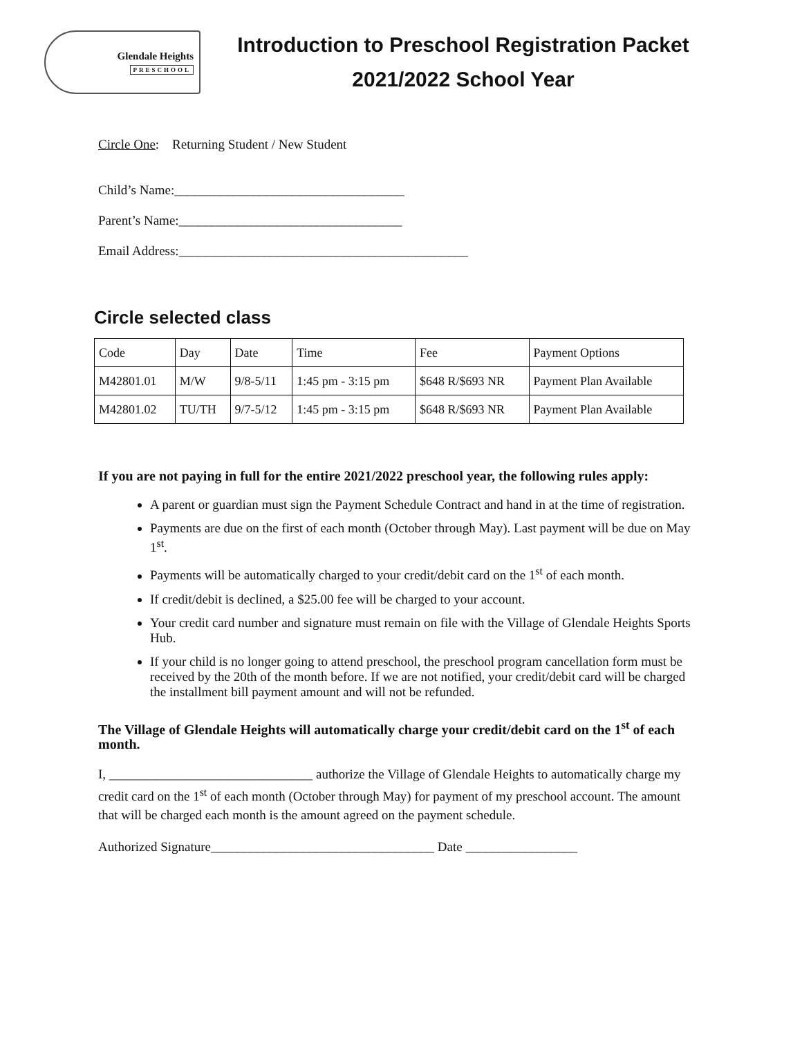Glendale Heights
PRESCHOOL
Introduction to Preschool Registration Packet
2021/2022 School Year
Circle One: Returning Student / New Student
Child’s Name:___________________________________
Parent’s Name:__________________________________
Email Address:____________________________________________
Circle selected class
| Code | Day | Date | Time | Fee | Payment Options |
| M42801.01 | M/W | 9/8-5/11 | 1:45 pm - 3:15 pm | $648 R/$693 NR | Payment Plan Available |
| M42801.02 | TU/TH | 9/7-5/12 | 1:45 pm - 3:15 pm | $648 R/$693 NR | Payment Plan Available |
If you are not paying in full for the entire 2021/2022 preschool year, the following rules apply:
A parent or guardian must sign the Payment Schedule Contract and hand in at the time of registration.
Payments are due on the first of each month (October through May). Last payment will be due on May 1<sup>st</sup>.
Payments will be automatically charged to your credit/debit card on the 1<sup>st</sup> of each month.
If credit/debit is declined, a $25.00 fee will be charged to your account.
Your credit card number and signature must remain on file with the Village of Glendale Heights Sports Hub.
If your child is no longer going to attend preschool, the preschool program cancellation form must be received by the 20th of the month before. If we are not notified, your credit/debit card will be charged the installment bill payment amount and will not be refunded.
The Village of Glendale Heights will automatically charge your credit/debit card on the 1<sup>st</sup> of each month.
I, _______________________________ authorize the Village of Glendale Heights to automatically charge my credit card on the 1<sup>st</sup> of each month (October through May) for payment of my preschool account. The amount that will be charged each month is the amount agreed on the payment schedule.
Authorized Signature__________________________________ Date _________________